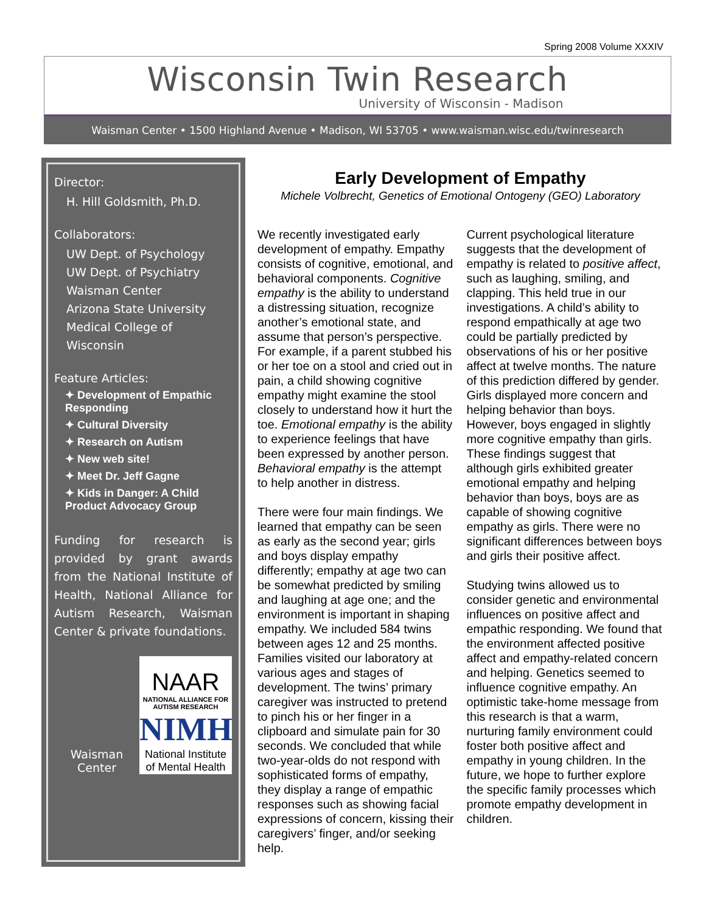Spring 2008 Volume XXXIV
Wisconsin Twin Research
University of Wisconsin - Madison
Waisman Center • 1500 Highland Avenue • Madison, WI 53705 • www.waisman.wisc.edu/twinresearch
Director:
H. Hill Goldsmith, Ph.D.
Collaborators:
UW Dept. of Psychology
UW Dept. of Psychiatry
Waisman Center
Arizona State University
Medical College of Wisconsin
Feature Articles:
✦ Development of Empathic Responding
✦ Cultural Diversity
✦ Research on Autism
✦ New web site!
✦ Meet Dr. Jeff Gagne
✦ Kids in Danger: A Child Product Advocacy Group
Funding for research is provided by grant awards from the National Institute of Health, National Alliance for Autism Research, Waisman Center & private foundations.
Waisman
Center
NAAR
NATIONAL ALLIANCE FOR AUTISM RESEARCH
NIMH
National Institute of Mental Health
Early Development of Empathy
Michele Volbrecht, Genetics of Emotional Ontogeny (GEO) Laboratory
We recently investigated early development of empathy. Empathy consists of cognitive, emotional, and behavioral components. Cognitive empathy is the ability to understand a distressing situation, recognize another’s emotional state, and assume that person’s perspective. For example, if a parent stubbed his or her toe on a stool and cried out in pain, a child showing cognitive empathy might examine the stool closely to understand how it hurt the toe. Emotional empathy is the ability to experience feelings that have been expressed by another person. Behavioral empathy is the attempt to help another in distress.
There were four main findings. We learned that empathy can be seen as early as the second year; girls and boys display empathy differently; empathy at age two can be somewhat predicted by smiling and laughing at age one; and the environment is important in shaping empathy. We included 584 twins between ages 12 and 25 months. Families visited our laboratory at various ages and stages of development. The twins’ primary caregiver was instructed to pretend to pinch his or her finger in a clipboard and simulate pain for 30 seconds. We concluded that while two-year-olds do not respond with sophisticated forms of empathy, they display a range of empathic responses such as showing facial expressions of concern, kissing their caregivers’ finger, and/or seeking help.
Current psychological literature suggests that the development of empathy is related to positive affect, such as laughing, smiling, and clapping. This held true in our investigations. A child’s ability to respond empathically at age two could be partially predicted by observations of his or her positive affect at twelve months. The nature of this prediction differed by gender. Girls displayed more concern and helping behavior than boys. However, boys engaged in slightly more cognitive empathy than girls. These findings suggest that although girls exhibited greater emotional empathy and helping behavior than boys, boys are as capable of showing cognitive empathy as girls. There were no significant differences between boys and girls their positive affect.
Studying twins allowed us to consider genetic and environmental influences on positive affect and empathic responding. We found that the environment affected positive affect and empathy-related concern and helping. Genetics seemed to influence cognitive empathy. An optimistic take-home message from this research is that a warm, nurturing family environment could foster both positive affect and empathy in young children. In the future, we hope to further explore the specific family processes which promote empathy development in children.